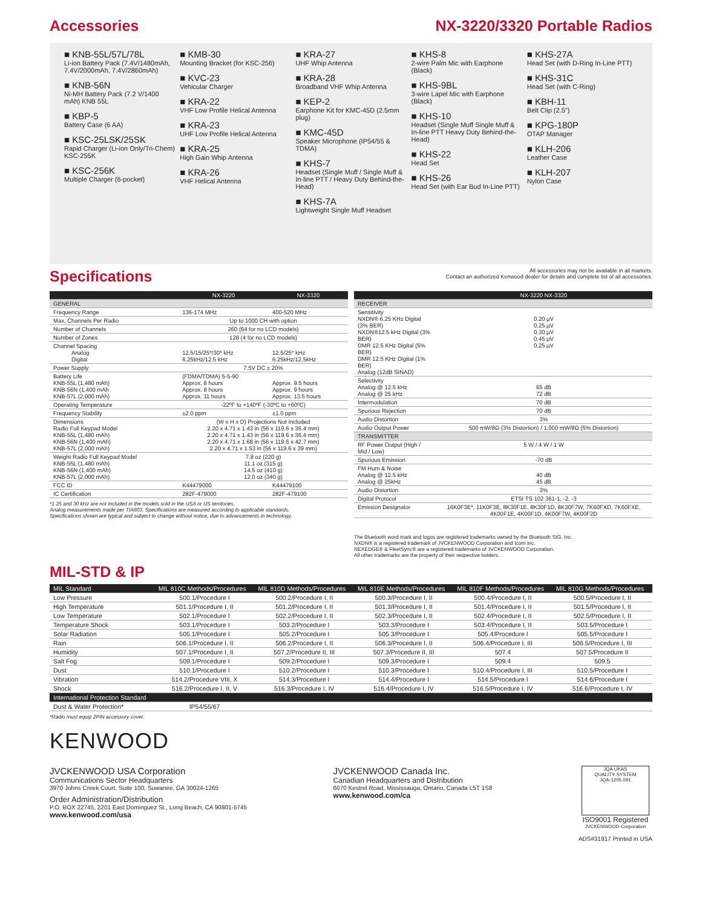Accessories NX-3220/3320 Portable Radios
■ KNB-55L/57L/78L
Li-ion Battery Pack (7.4V/1480mAh, 7.4V/2000mAh, 7.4V/2860mAh)
■ KNB-56N
Ni-MH Battery Pack (7.2 V/1400 mAh) KNB 55L
■ KBP-5
Battery Case (6 AA)
■ KSC-25LSK/25SK
Rapid Charger (Li-ion Only/Tri-Chem) KSC-255K
■ KSC-256K
Multiple Charger (6-pocket)
■ KMB-30
Mounting Bracket (for KSC-256)
■ KVC-23
Vehicular Charger
■ KRA-22
VHF Low Profile Helical Antenna
■ KRA-23
UHF Low Profile Helical Antenna
■ KRA-25
High Gain Whip Antenna
■ KRA-26
VHF Helical Antenna
■ KRA-27
UHF Whip Antenna
■ KRA-28
Broadband VHF Whip Antenna
■ KEP-2
Earphone Kit for KMC-45D (2.5mm plug)
■ KMC-45D
Speaker Microphone (IP54/55 & TDMA)
■ KHS-7
Headset (Single Muff / Single Muff & In-line PTT / Heavy Duty Behind-the-Head)
■ KHS-7A
Lightweight Single Muff Headset
■ KHS-8
2-wire Palm Mic with Earphone (Black)
■ KHS-9BL
3-wire Lapel Mic with Earphone (Black)
■ KHS-10
Headset (Single Muff Single Muff & In-line PTT Heavy Duty Behind-the-Head)
■ KHS-22
Head Set
■ KHS-26
Head Set (with Ear Bud In-Line PTT)
■ KHS-27A
Head Set (with D-Ring In-Line PTT)
■ KHS-31C
Head Set (with C-Ring)
■ KBH-11
Belt Clip (2.5")
■ KPG-180P
OTAP Manager
■ KLH-206
Leather Case
■ KLH-207
Nylon Case
Specifications
All accessories may not be available in all markets.
Contact an authorized Kenwood dealer for details and complete list of all accessories.
| | NX-3220 | NX-3320 |
| --- | --- | --- |
| GENERAL | | |
| Frequency Range | 136-174 MHz | 400-520 MHz |
| Max. Channels Per Radio | Up to 1000 CH with option | |
| Number of Channels | 260 (64 for no LCD models) | |
| Number of Zones | 128 (4 for no LCD models) | |
| Channel Spacing Analog Digital | 12.5/15/25*/30* kHz 6.25kHz/12.5 kHz | 12.5/25* kHz 6.25kHz/12.5kHz |
| Power Supply | 7.5V DC ± 20% | |
| Battery Life KNB-55L (1,480 mAh) KNB-56N (1,400 mAh KNB-57L (2,000 mAh) | (FDMA/TDMA) 5-5-90 Approx. 8 hours Approx. 8 hours Approx. 11 hours | Approx. 9.5 hours Approx. 9 hours Approx. 13.5 hours |
| Operating Temperature | -22ºF to +140ºF (-30ºC to +60ºC) | |
| Frequency Stability | ±2.0 ppm | ±1.0 ppm |
| Dimensions Radio Full Keypad Model KNB-55L (1,480 mAh) KNB-56N (1,400 mAh) KNB-57L (2,000 mAh) | (W x H x D) Projections Not Included 2.20 x 4.71 x 1.43 in (56 x 119.6 x 36.4 mm) 2.20 x 4.71 x 1.43 in (56 x 119.6 x 36.4 mm) 2.20 x 4.71 x 1.68 in (56 x 119.6 x 42.7 mm) 2.20 x 4.71 x 1.53 in (56 x 119.6 x 39 mm) | |
| Weight Radio Full Keypad Model KNB-55L (1,480 mAh) KNB-56N (1,400 mAh) KNB-57L (2,000 mAh) | 7.8 oz (220 g) 11.1 oz (315 g) 14.5 oz (410 g) 12.0 oz (340 g) | |
| FCC ID | K44479000 | K44479100 |
| IC Certification | 282F-479000 | 282F-479100 |
*1 25 and 30 kHz are not included in the models sold in the USA or US territories.
Analog measurements made per TIA603. Specifications are measured according to applicable standards.
Specifications shown are typical and subject to change without notice, due to advancements in technology.
| | NX-3220 NX-3320 |
| --- | --- |
| RECEIVER | |
| Sensitivity NXDN® 6.25 KHz Digital (3% BER) NXDN®12.5 kHz Digital (3% BER) DMR 12.5 KHz Digital (5% BER) DMR 12.5 KHz Digital (1% BER) Analog (12dB SINAD) | 0.20 μV 0.25 μV 0.30 μV 0.45 μV 0.25 μV |
| Selectivity Analog @ 12.5 kHz Analog @ 25 kHz | 65 dB 72 dB |
| Intermodulation | 70 dB |
| Spurious Rejection | 70 dB |
| Audio Distortion | 3% |
| Audio Output Power | 500 mW/8Ω (3% Distortion) / 1,000 mW/8Ω (5% Distortion) |
| TRANSMITTER | |
| RF Power Output (High / Mid / Low) | 5 W / 4 W / 1 W |
| Spurious Emission | -70 dB |
| FM Hum & Noise Analog @ 12.5 kHz Analog @ 25kHz | 40 dB 45 dB |
| Audio Distortion | 3% |
| Digital Protocol | ETSI TS 102 361-1, -2, -3 |
| Emission Designator | 16K0F3E*, 11K0F3E, 8K30F1E, 8K30F1D, 8K30F7W, 7K60FXD, 7K60FXE, 4K00F1E, 4K00F1D, 4K00F7W, 4K00F2D |
The Bluetooth word mark and logos are registered trademarks owned by the Bluetooth SIG, Inc.
NXDN® is a registered trademark of JVCKENWOOD Corporation and Icom Inc.
NEXEDGE® & FleetSync® are a registered trademarks of JVCKENWOOD Corporation.
All other trademarks are the property of their respective holders.
MIL-STD & IP
| MIL Standard | MIL 810C Methods/Procedures | MIL 810D Methods/Procedures | MIL 810E Methods/Procedures | MIL 810F Methods/Procedures | MIL 810G Methods/Procedures |
| --- | --- | --- | --- | --- | --- |
| Low Pressure | 500.1/Procedure I | 500.2/Procedure I, II | 500.3/Procedure I, II | 500.4/Procedure I, II | 500.5/Procedure I, II |
| High Temperature | 501.1/Procedure I, II | 501.2/Procedure I, II | 501.3/Procedure I, II | 501.4/Procedure I, II | 501.5/Procedure I, II |
| Low Temperature | 502.1/Procedure I | 502.2/Procedure I, II | 502.3/Procedure I, II | 502.4/Procedure I, II | 502.5/Procedure I, II |
| Temperature Shock | 503.1/Procedure I | 503.2/Procedure I | 503.3/Procedure I | 503.4/Procedure I, II | 503.5/Procedure I |
| Solar Radiation | 505.1/Procedure I | 505.2/Procedure I | 505.3/Procedure I | 505.4/Procedure I | 505.5/Procedure I |
| Rain | 506.1/Procedure I, II | 506.2/Procedure I, II | 506.3/Procedure I, II | 506.4/Procedure I, III | 506.5/Procedure I, III |
| Humidity | 507.1/Procedure I, II | 507.2/Procedure II, III | 507.3/Procedure II, III | 507.4 | 507.5/Procedure II |
| Salt Fog | 509.1/Procedure I | 509.2/Procedure I | 509.3/Procedure I | 509.4 | 509.5 |
| Dust | 510.1/Procedure I | 510.2/Procedure I | 510.3/Procedure I | 510.4/Procedure I, III | 510.5/Procedure I |
| Vibration | 514.2/Procedure VIII, X | 514.3/Procedure I | 514.4/Procedure I | 514.5/Procedure I | 514.6/Procedure I |
| Shock | 516.2/Procedure I, II, V | 516.3/Procedure I, IV | 516.4/Procedure I, IV | 516.5/Procedure I, IV | 516.6/Procedure I, IV |
| International Protection Standard | | | | | |
| Dust & Water Protection* | IP54/55/67 | | | | |
*Radio must equip 2PIN accessory cover.
KENWOOD
JVCKENWOOD USA Corporation
Communications Sector Headquarters
3970 Johns Creek Court, Suite 100, Suwanee, GA 30024-1265
Order Administration/Distribution
P.O. BOX 22745, 2201 East Dominguez St., Long Beach, CA 90801-5745
www.kenwood.com/usa
JVCKENWOOD Canada Inc.
Canadian Headquarters and Distribution
6070 Kestrel Road, Mississauga, Ontario, Canada L5T 1S8
www.kenwood.com/ca
JQA UKAS
QUALITY SYSTEM
JQA-1205 091
ISO9001 Registered
JVCKENWOOD Corporation
ADS#31917 Printed in USA